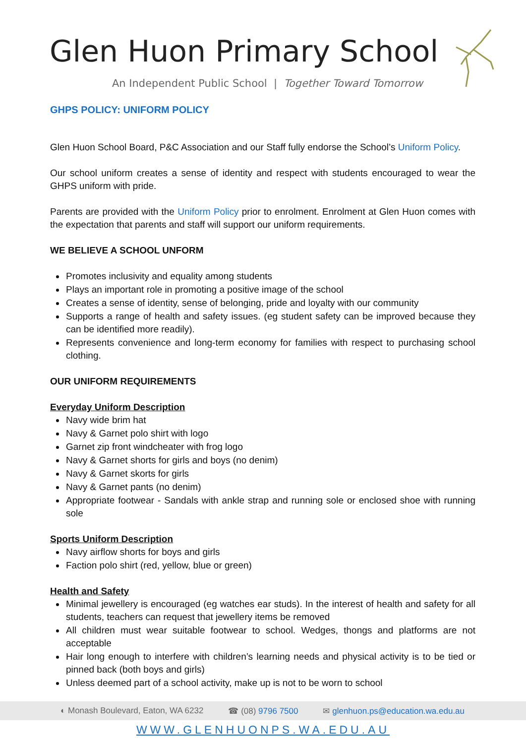Glen Huon Primary School
An Independent Public School | Together Toward Tomorrow
GHPS POLICY: UNIFORM POLICY
Glen Huon School Board, P&C Association and our Staff fully endorse the School’s Uniform Policy.
Our school uniform creates a sense of identity and respect with students encouraged to wear the GHPS uniform with pride.
Parents are provided with the Uniform Policy prior to enrolment. Enrolment at Glen Huon comes with the expectation that parents and staff will support our uniform requirements.
WE BELIEVE A SCHOOL UNFORM
Promotes inclusivity and equality among students
Plays an important role in promoting a positive image of the school
Creates a sense of identity, sense of belonging, pride and loyalty with our community
Supports a range of health and safety issues. (eg student safety can be improved because they can be identified more readily).
Represents convenience and long-term economy for families with respect to purchasing school clothing.
OUR UNIFORM REQUIREMENTS
Everyday Uniform Description
Navy wide brim hat
Navy & Garnet polo shirt with logo
Garnet zip front windcheater with frog logo
Navy & Garnet shorts for girls and boys (no denim)
Navy & Garnet skorts for girls
Navy & Garnet pants (no denim)
Appropriate footwear - Sandals with ankle strap and running sole or enclosed shoe with running sole
Sports Uniform Description
Navy airflow shorts for boys and girls
Faction polo shirt (red, yellow, blue or green)
Health and Safety
Minimal jewellery is encouraged (eg watches ear studs). In the interest of health and safety for all students, teachers can request that jewellery items be removed
All children must wear suitable footwear to school. Wedges, thongs and platforms are not acceptable
Hair long enough to interfere with children’s learning needs and physical activity is to be tied or pinned back (both boys and girls)
Unless deemed part of a school activity, make up is not to be worn to school
◐ Monash Boulevard, Eaton, WA 6232 ☎ (08) 9796 7500 ✉ glenhuon.ps@education.wa.edu.au
WWW.GLENHUONPS.WA.EDU.AU